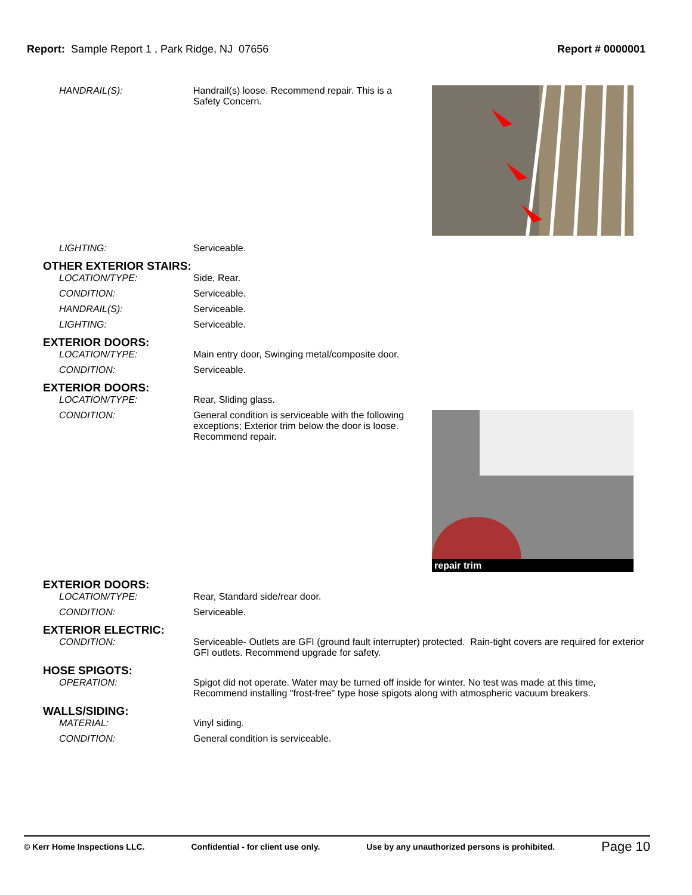Report: Sample Report 1 , Park Ridge, NJ 07656
Report # 0000001
HANDRAIL(S): Handrail(s) loose. Recommend repair. This is a Safety Concern.
LIGHTING: Serviceable.
OTHER EXTERIOR STAIRS:
LOCATION/TYPE: Side, Rear.
CONDITION: Serviceable.
HANDRAIL(S): Serviceable.
LIGHTING: Serviceable.
EXTERIOR DOORS:
LOCATION/TYPE: Main entry door, Swinging metal/composite door.
CONDITION: Serviceable.
EXTERIOR DOORS:
LOCATION/TYPE: Rear, Sliding glass.
CONDITION: General condition is serviceable with the following exceptions; Exterior trim below the door is loose. Recommend repair.
repair trim
EXTERIOR DOORS:
LOCATION/TYPE: Rear, Standard side/rear door.
CONDITION: Serviceable.
EXTERIOR ELECTRIC:
CONDITION: Serviceable- Outlets are GFI (ground fault interrupter) protected. Rain-tight covers are required for exterior GFI outlets. Recommend upgrade for safety.
HOSE SPIGOTS:
OPERATION: Spigot did not operate. Water may be turned off inside for winter. No test was made at this time, Recommend installing "frost-free" type hose spigots along with atmospheric vacuum breakers.
WALLS/SIDING:
MATERIAL: Vinyl siding.
CONDITION: General condition is serviceable.
© Kerr Home Inspections LLC. Confidential - for client use only. Use by any unauthorized persons is prohibited. Page 10